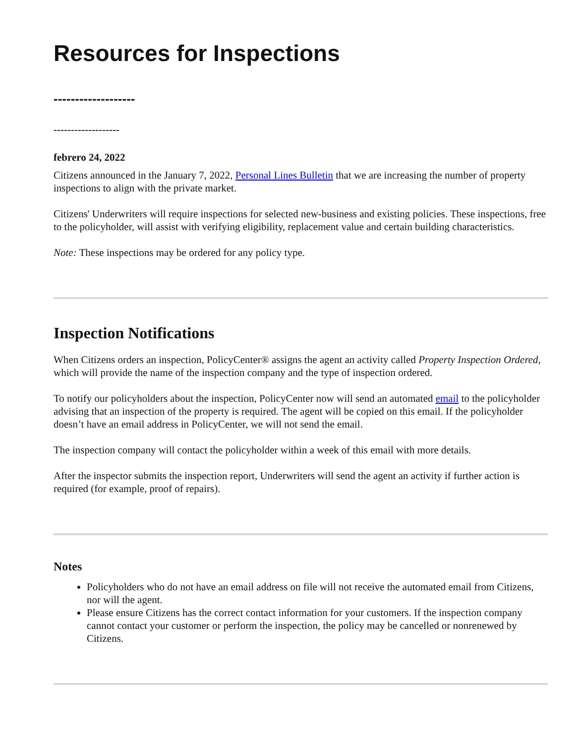Resources for Inspections
-------------------
-------------------
febrero 24, 2022
Citizens announced in the January 7, 2022, Personal Lines Bulletin that we are increasing the number of property inspections to align with the private market.
Citizens' Underwriters will require inspections for selected new-business and existing policies. These inspections, free to the policyholder, will assist with verifying eligibility, replacement value and certain building characteristics.
Note: These inspections may be ordered for any policy type.
Inspection Notifications
When Citizens orders an inspection, PolicyCenter® assigns the agent an activity called Property Inspection Ordered, which will provide the name of the inspection company and the type of inspection ordered.
To notify our policyholders about the inspection, PolicyCenter now will send an automated email to the policyholder advising that an inspection of the property is required. The agent will be copied on this email. If the policyholder doesn’t have an email address in PolicyCenter, we will not send the email.
The inspection company will contact the policyholder within a week of this email with more details.
After the inspector submits the inspection report, Underwriters will send the agent an activity if further action is required (for example, proof of repairs).
Notes
Policyholders who do not have an email address on file will not receive the automated email from Citizens, nor will the agent.
Please ensure Citizens has the correct contact information for your customers. If the inspection company cannot contact your customer or perform the inspection, the policy may be cancelled or nonrenewed by Citizens.